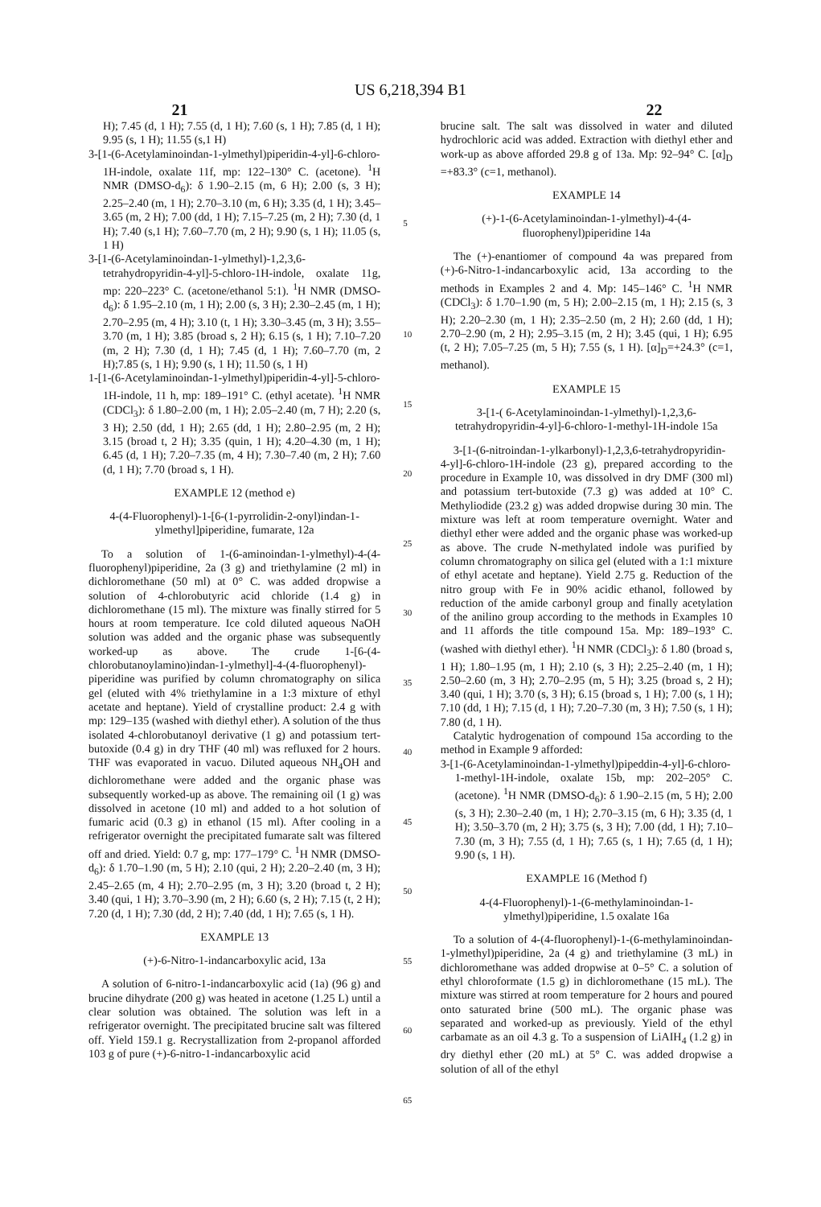US 6,218,394 B1
21 22
H); 7.45 (d, 1 H); 7.55 (d, 1 H); 7.60 (s, 1 H); 7.85 (d, 1 H); 9.95 (s, 1 H); 11.55 (s,1 H)
3-[1-(6-Acetylaminoindan-1-ylmethyl)piperidin-4-yl]-6-chloro-1H-indole, oxalate 11f, mp: 122–130° C. (acetone). <sup>1</sup>H NMR (DMSO-d<sub>6</sub>): δ 1.90–2.15 (m, 6 H); 2.00 (s, 3 H); 2.25–2.40 (m, 1 H); 2.70–3.10 (m, 6 H); 3.35 (d, 1 H); 3.45–3.65 (m, 2 H); 7.00 (dd, 1 H); 7.15–7.25 (m, 2 H); 7.30 (d, 1 H); 7.40 (s,1 H); 7.60–7.70 (m, 2 H); 9.90 (s, 1 H); 11.05 (s, 1 H)
3-[1-(6-Acetylaminoindan-1-ylmethyl)-1,2,3,6-tetrahydropyridin-4-yl]-5-chloro-1H-indole, oxalate 11g, mp: 220–223° C. (acetone/ethanol 5:1). <sup>1</sup>H NMR (DMSO-d<sub>6</sub>): δ 1.95–2.10 (m, 1 H); 2.00 (s, 3 H); 2.30–2.45 (m, 1 H); 2.70–2.95 (m, 4 H); 3.10 (t, 1 H); 3.30–3.45 (m, 3 H); 3.55–3.70 (m, 1 H); 3.85 (broad s, 2 H); 6.15 (s, 1 H); 7.10–7.20 (m, 2 H); 7.30 (d, 1 H); 7.45 (d, 1 H); 7.60–7.70 (m, 2 H);7.85 (s, 1 H); 9.90 (s, 1 H); 11.50 (s, 1 H)
1-[1-(6-Acetylaminoindan-1-ylmethyl)piperidin-4-yl]-5-chloro-1H-indole, 11 h, mp: 189–191° C. (ethyl acetate). <sup>1</sup>H NMR (CDCl<sub>3</sub>): δ 1.80–2.00 (m, 1 H); 2.05–2.40 (m, 7 H); 2.20 (s, 3 H); 2.50 (dd, 1 H); 2.65 (dd, 1 H); 2.80–2.95 (m, 2 H); 3.15 (broad t, 2 H); 3.35 (quin, 1 H); 4.20–4.30 (m, 1 H); 6.45 (d, 1 H); 7.20–7.35 (m, 4 H); 7.30–7.40 (m, 2 H); 7.60 (d, 1 H); 7.70 (broad s, 1 H).
EXAMPLE 12 (method e)
4-(4-Fluorophenyl)-1-[6-(1-pyrrolidin-2-onyl)indan-1-ylmethyl]piperidine, fumarate, 12a
To a solution of 1-(6-aminoindan-1-ylmethyl)-4-(4-fluorophenyl)piperidine, 2a (3 g) and triethylamine (2 ml) in dichloromethane (50 ml) at 0° C. was added dropwise a solution of 4-chlorobutyric acid chloride (1.4 g) in dichloromethane (15 ml). The mixture was finally stirred for 5 hours at room temperature. Ice cold diluted aqueous NaOH solution was added and the organic phase was subsequently worked-up as above. The crude 1-[6-(4-chlorobutanoylamino)indan-1-ylmethyl]-4-(4-fluorophenyl)-piperidine was purified by column chromatography on silica gel (eluted with 4% triethylamine in a 1:3 mixture of ethyl acetate and heptane). Yield of crystalline product: 2.4 g with mp: 129–135 (washed with diethyl ether). A solution of the thus isolated 4-chlorobutanoyl derivative (1 g) and potassium tert-butoxide (0.4 g) in dry THF (40 ml) was refluxed for 2 hours. THF was evaporated in vacuo. Diluted aqueous NH<sub>4</sub>OH and dichloromethane were added and the organic phase was subsequently worked-up as above. The remaining oil (1 g) was dissolved in acetone (10 ml) and added to a hot solution of fumaric acid (0.3 g) in ethanol (15 ml). After cooling in a refrigerator overnight the precipitated fumarate salt was filtered off and dried. Yield: 0.7 g, mp: 177–179° C. <sup>1</sup>H NMR (DMSO-d<sub>6</sub>): δ 1.70–1.90 (m, 5 H); 2.10 (qui, 2 H); 2.20–2.40 (m, 3 H); 2.45–2.65 (m, 4 H); 2.70–2.95 (m, 3 H); 3.20 (broad t, 2 H); 3.40 (qui, 1 H); 3.70–3.90 (m, 2 H); 6.60 (s, 2 H); 7.15 (t, 2 H); 7.20 (d, 1 H); 7.30 (dd, 2 H); 7.40 (dd, 1 H); 7.65 (s, 1 H).
EXAMPLE 13
(+)-6-Nitro-1-indancarboxylic acid, 13a
A solution of 6-nitro-1-indancarboxylic acid (1a) (96 g) and brucine dihydrate (200 g) was heated in acetone (1.25 L) until a clear solution was obtained. The solution was left in a refrigerator overnight. The precipitated brucine salt was filtered off. Yield 159.1 g. Recrystallization from 2-propanol afforded 103 g of pure (+)-6-nitro-1-indancarboxylic acid
5
10
15
20
25
30
35
40
45
50
55
60
65
brucine salt. The salt was dissolved in water and diluted hydrochloric acid was added. Extraction with diethyl ether and work-up as above afforded 29.8 g of 13a. Mp: 92–94° C. [α]<sub>D</sub> =+83.3° (c=1, methanol).
EXAMPLE 14
(+)-1-(6-Acetylaminoindan-1-ylmethyl)-4-(4-fluorophenyl)piperidine 14a
The (+)-enantiomer of compound 4a was prepared from (+)-6-Nitro-1-indancarboxylic acid, 13a according to the methods in Examples 2 and 4. Mp: 145–146° C. <sup>1</sup>H NMR (CDCl<sub>3</sub>): δ 1.70–1.90 (m, 5 H); 2.00–2.15 (m, 1 H); 2.15 (s, 3 H); 2.20–2.30 (m, 1 H); 2.35–2.50 (m, 2 H); 2.60 (dd, 1 H); 2.70–2.90 (m, 2 H); 2.95–3.15 (m, 2 H); 3.45 (qui, 1 H); 6.95 (t, 2 H); 7.05–7.25 (m, 5 H); 7.55 (s, 1 H). [α]<sub>D</sub>=+24.3° (c=1, methanol).
EXAMPLE 15
3-[1-( 6-Acetylaminoindan-1-ylmethyl)-1,2,3,6-tetrahydropyridin-4-yl]-6-chloro-1-methyl-1H-indole 15a
3-[1-(6-nitroindan-1-ylkarbonyl)-1,2,3,6-tetrahydropyridin-4-yl]-6-chloro-1H-indole (23 g), prepared according to the procedure in Example 10, was dissolved in dry DMF (300 ml) and potassium tert-butoxide (7.3 g) was added at 10° C. Methyliodide (23.2 g) was added dropwise during 30 min. The mixture was left at room temperature overnight. Water and diethyl ether were added and the organic phase was worked-up as above. The crude N-methylated indole was purified by column chromatography on silica gel (eluted with a 1:1 mixture of ethyl acetate and heptane). Yield 2.75 g. Reduction of the nitro group with Fe in 90% acidic ethanol, followed by reduction of the amide carbonyl group and finally acetylation of the anilino group according to the methods in Examples 10 and 11 affords the title compound 15a. Mp: 189–193° C. (washed with diethyl ether). <sup>1</sup>H NMR (CDCl<sub>3</sub>): δ 1.80 (broad s, 1 H); 1.80–1.95 (m, 1 H); 2.10 (s, 3 H); 2.25–2.40 (m, 1 H); 2.50–2.60 (m, 3 H); 2.70–2.95 (m, 5 H); 3.25 (broad s, 2 H); 3.40 (qui, 1 H); 3.70 (s, 3 H); 6.15 (broad s, 1 H); 7.00 (s, 1 H); 7.10 (dd, 1 H); 7.15 (d, 1 H); 7.20–7.30 (m, 3 H); 7.50 (s, 1 H); 7.80 (d, 1 H).
Catalytic hydrogenation of compound 15a according to the method in Example 9 afforded:
3-[1-(6-Acetylaminoindan-1-ylmethyl)pipeddin-4-yl]-6-chloro-1-methyl-1H-indole, oxalate 15b, mp: 202–205° C. (acetone). <sup>1</sup>H NMR (DMSO-d<sub>6</sub>): δ 1.90–2.15 (m, 5 H); 2.00 (s, 3 H); 2.30–2.40 (m, 1 H); 2.70–3.15 (m, 6 H); 3.35 (d, 1 H); 3.50–3.70 (m, 2 H); 3.75 (s, 3 H); 7.00 (dd, 1 H); 7.10–7.30 (m, 3 H); 7.55 (d, 1 H); 7.65 (s, 1 H); 7.65 (d, 1 H); 9.90 (s, 1 H).
EXAMPLE 16 (Method f)
4-(4-Fluorophenyl)-1-(6-methylaminoindan-1-ylmethyl)piperidine, 1.5 oxalate 16a
To a solution of 4-(4-fluorophenyl)-1-(6-methylaminoindan-1-ylmethyl)piperidine, 2a (4 g) and triethylamine (3 mL) in dichloromethane was added dropwise at 0–5° C. a solution of ethyl chloroformate (1.5 g) in dichloromethane (15 mL). The mixture was stirred at room temperature for 2 hours and poured onto saturated brine (500 mL). The organic phase was separated and worked-up as previously. Yield of the ethyl carbamate as an oil 4.3 g. To a suspension of LiAIH<sub>4</sub> (1.2 g) in dry diethyl ether (20 mL) at 5° C. was added dropwise a solution of all of the ethyl